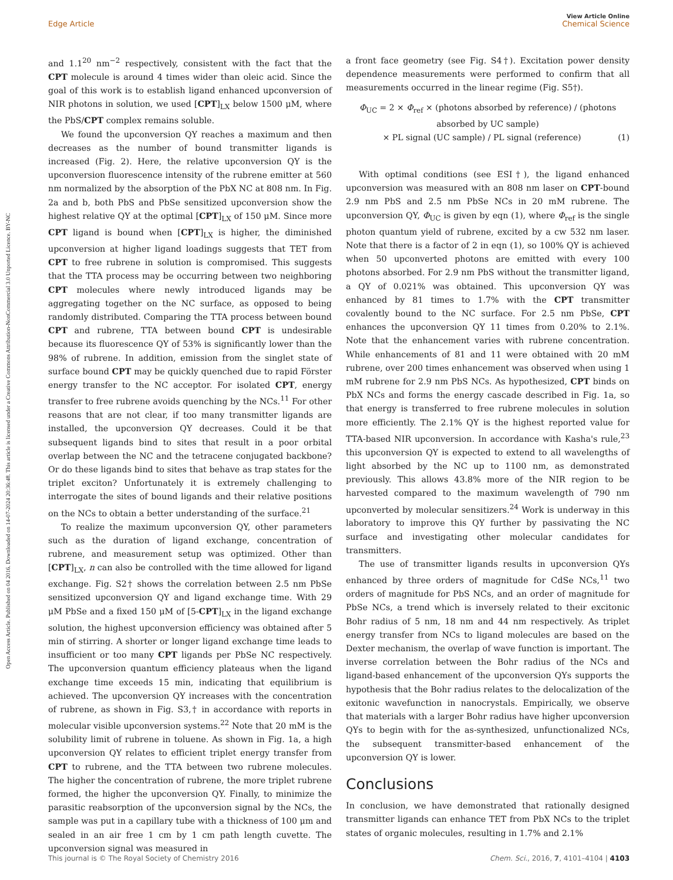View Article Online
Edge Article Chemical Science
Open Access Article. Published on 04 2016. Downloaded on 14-07-2024 20:36:48. This article is licensed under a Creative Commons Attribution-NonCommercial 3.0 Unported Licence. BY-NC
and 1.1<sup>20</sup> nm<sup>−2</sup> respectively, consistent with the fact that the CPT molecule is around 4 times wider than oleic acid. Since the goal of this work is to establish ligand enhanced upconversion of NIR photons in solution, we used [CPT]<sub>LX</sub> below 1500 μM, where the PbS/CPT complex remains soluble.
We found the upconversion QY reaches a maximum and then decreases as the number of bound transmitter ligands is increased (Fig. 2). Here, the relative upconversion QY is the upconversion fluorescence intensity of the rubrene emitter at 560 nm normalized by the absorption of the PbX NC at 808 nm. In Fig. 2a and b, both PbS and PbSe sensitized upconversion show the highest relative QY at the optimal [CPT]<sub>LX</sub> of 150 μM. Since more CPT ligand is bound when [CPT]<sub>LX</sub> is higher, the diminished upconversion at higher ligand loadings suggests that TET from CPT to free rubrene in solution is compromised. This suggests that the TTA process may be occurring between two neighboring CPT molecules where newly introduced ligands may be aggregating together on the NC surface, as opposed to being randomly distributed. Comparing the TTA process between bound CPT and rubrene, TTA between bound CPT is undesirable because its fluorescence QY of 53% is significantly lower than the 98% of rubrene. In addition, emission from the singlet state of surface bound CPT may be quickly quenched due to rapid Förster energy transfer to the NC acceptor. For isolated CPT, energy transfer to free rubrene avoids quenching by the NCs.<sup>11</sup> For other reasons that are not clear, if too many transmitter ligands are installed, the upconversion QY decreases. Could it be that subsequent ligands bind to sites that result in a poor orbital overlap between the NC and the tetracene conjugated backbone? Or do these ligands bind to sites that behave as trap states for the triplet exciton? Unfortunately it is extremely challenging to interrogate the sites of bound ligands and their relative positions on the NCs to obtain a better understanding of the surface.<sup>21</sup>
To realize the maximum upconversion QY, other parameters such as the duration of ligand exchange, concentration of rubrene, and measurement setup was optimized. Other than [CPT]<sub>LX</sub>, n can also be controlled with the time allowed for ligand exchange. Fig. S2† shows the correlation between 2.5 nm PbSe sensitized upconversion QY and ligand exchange time. With 29 μM PbSe and a fixed 150 μM of [5-CPT]<sub>LX</sub> in the ligand exchange solution, the highest upconversion efficiency was obtained after 5 min of stirring. A shorter or longer ligand exchange time leads to insufficient or too many CPT ligands per PbSe NC respectively. The upconversion quantum efficiency plateaus when the ligand exchange time exceeds 15 min, indicating that equilibrium is achieved. The upconversion QY increases with the concentration of rubrene, as shown in Fig. S3,† in accordance with reports in molecular visible upconversion systems.<sup>22</sup> Note that 20 mM is the solubility limit of rubrene in toluene. As shown in Fig. 1a, a high upconversion QY relates to efficient triplet energy transfer from CPT to rubrene, and the TTA between two rubrene molecules. The higher the concentration of rubrene, the more triplet rubrene formed, the higher the upconversion QY. Finally, to minimize the parasitic reabsorption of the upconversion signal by the NCs, the sample was put in a capillary tube with a thickness of 100 μm and sealed in an air free 1 cm by 1 cm path length cuvette. The upconversion signal was measured in
a front face geometry (see Fig. S4†). Excitation power density dependence measurements were performed to confirm that all measurements occurred in the linear regime (Fig. S5†).
Φ<sub>UC</sub> = 2 × Φ<sub>ref</sub> × (photons absorbed by reference) / (photons absorbed by UC sample)
× PL signal (UC sample) / PL signal (reference) (1)
With optimal conditions (see ESI†), the ligand enhanced upconversion was measured with an 808 nm laser on CPT-bound 2.9 nm PbS and 2.5 nm PbSe NCs in 20 mM rubrene. The upconversion QY, Φ<sub>UC</sub> is given by eqn (1), where Φ<sub>ref</sub> is the single photon quantum yield of rubrene, excited by a cw 532 nm laser. Note that there is a factor of 2 in eqn (1), so 100% QY is achieved when 50 upconverted photons are emitted with every 100 photons absorbed. For 2.9 nm PbS without the transmitter ligand, a QY of 0.021% was obtained. This upconversion QY was enhanced by 81 times to 1.7% with the CPT transmitter covalently bound to the NC surface. For 2.5 nm PbSe, CPT enhances the upconversion QY 11 times from 0.20% to 2.1%. Note that the enhancement varies with rubrene concentration. While enhancements of 81 and 11 were obtained with 20 mM rubrene, over 200 times enhancement was observed when using 1 mM rubrene for 2.9 nm PbS NCs. As hypothesized, CPT binds on PbX NCs and forms the energy cascade described in Fig. 1a, so that energy is transferred to free rubrene molecules in solution more efficiently. The 2.1% QY is the highest reported value for TTA-based NIR upconversion. In accordance with Kasha's rule,<sup>23</sup> this upconversion QY is expected to extend to all wavelengths of light absorbed by the NC up to 1100 nm, as demonstrated previously. This allows 43.8% more of the NIR region to be harvested compared to the maximum wavelength of 790 nm upconverted by molecular sensitizers.<sup>24</sup> Work is underway in this laboratory to improve this QY further by passivating the NC surface and investigating other molecular candidates for transmitters.
The use of transmitter ligands results in upconversion QYs enhanced by three orders of magnitude for CdSe NCs,<sup>11</sup> two orders of magnitude for PbS NCs, and an order of magnitude for PbSe NCs, a trend which is inversely related to their excitonic Bohr radius of 5 nm, 18 nm and 44 nm respectively. As triplet energy transfer from NCs to ligand molecules are based on the Dexter mechanism, the overlap of wave function is important. The inverse correlation between the Bohr radius of the NCs and ligand-based enhancement of the upconversion QYs supports the hypothesis that the Bohr radius relates to the delocalization of the exitonic wavefunction in nanocrystals. Empirically, we observe that materials with a larger Bohr radius have higher upconversion QYs to begin with for the as-synthesized, unfunctionalized NCs, the subsequent transmitter-based enhancement of the upconversion QY is lower.
Conclusions
In conclusion, we have demonstrated that rationally designed transmitter ligands can enhance TET from PbX NCs to the triplet states of organic molecules, resulting in 1.7% and 2.1%
This journal is © The Royal Society of Chemistry 2016 Chem. Sci., 2016, 7, 4101–4104 | 4103